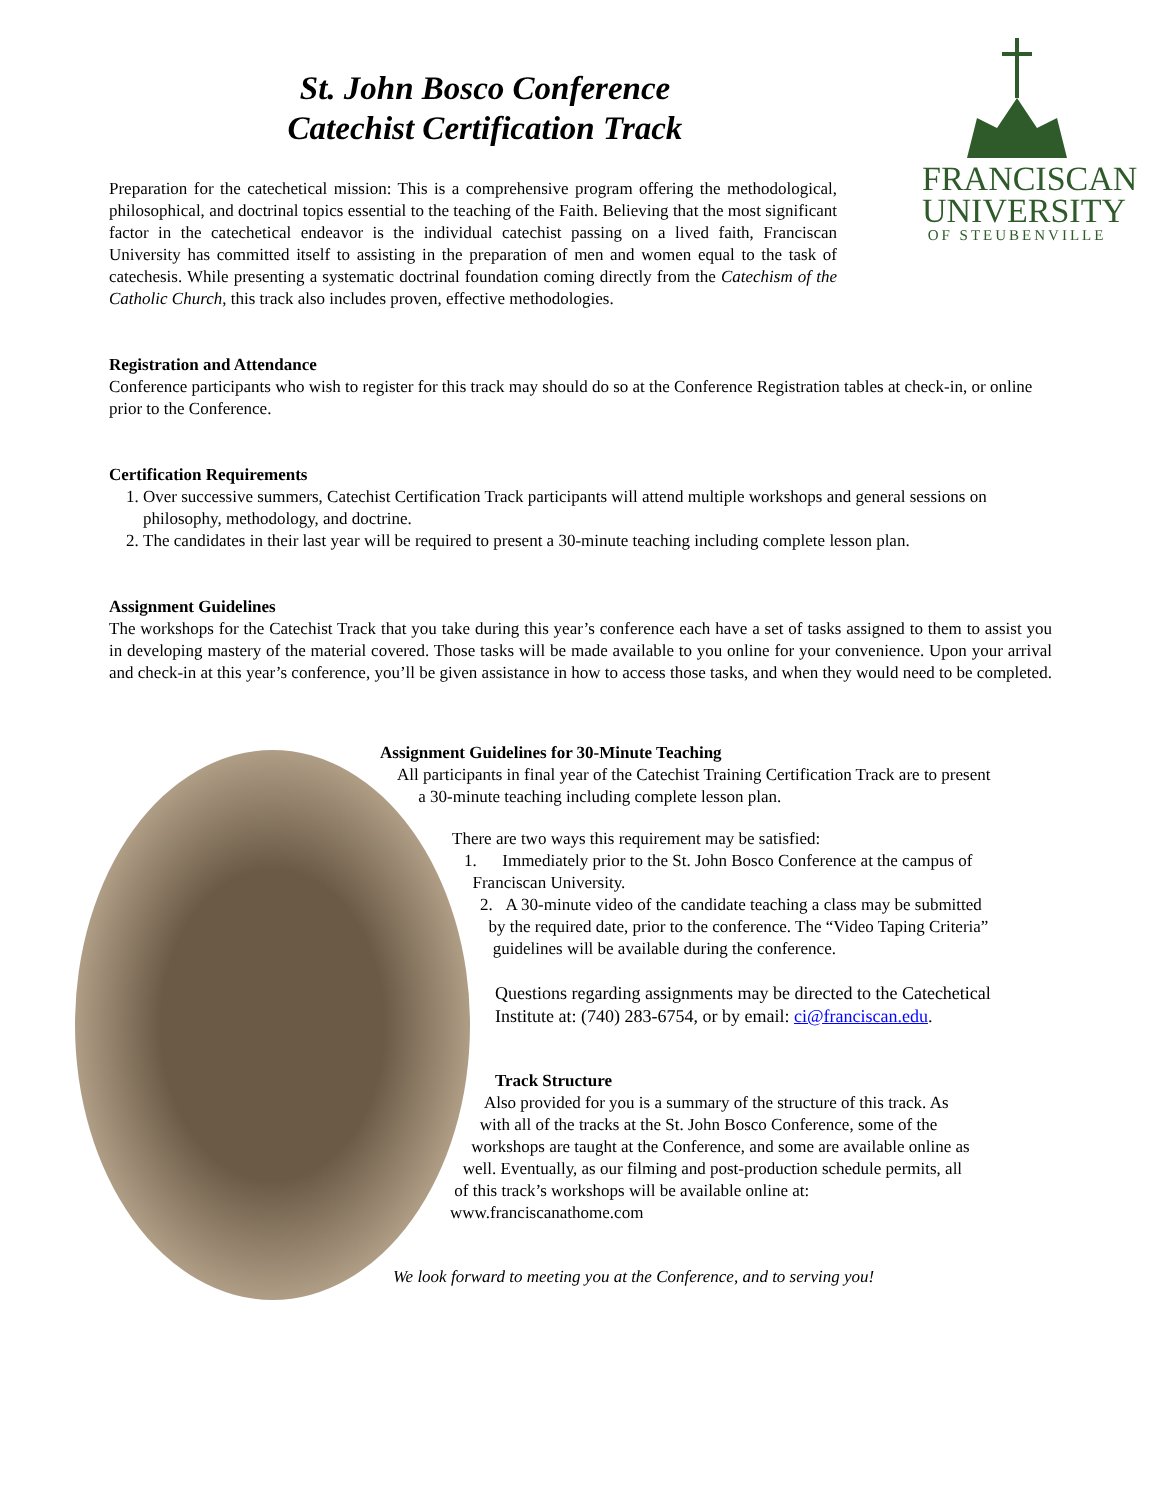St. John Bosco Conference
Catechist Certification Track
FRANCISCAN
UNIVERSITY
OF STEUBENVILLE
Preparation for the catechetical mission: This is a comprehensive program offering the methodological, philosophical, and doctrinal topics essential to the teaching of the Faith. Believing that the most significant factor in the catechetical endeavor is the individual catechist passing on a lived faith, Franciscan University has committed itself to assisting in the preparation of men and women equal to the task of catechesis. While presenting a systematic doctrinal foundation coming directly from the Catechism of the Catholic Church, this track also includes proven, effective methodologies.
Registration and Attendance
Conference participants who wish to register for this track may should do so at the Conference Registration tables at check-in, or online prior to the Conference.
Certification Requirements
1. Over successive summers, Catechist Certification Track participants will attend multiple workshops and general sessions on philosophy, methodology, and doctrine.
2. The candidates in their last year will be required to present a 30-minute teaching including complete lesson plan.
Assignment Guidelines
The workshops for the Catechist Track that you take during this year’s conference each have a set of tasks assigned to them to assist you in developing mastery of the material covered. Those tasks will be made available to you online for your convenience. Upon your arrival and check-in at this year’s conference, you’ll be given assistance in how to access those tasks, and when they would need to be completed.
Assignment Guidelines for 30-Minute Teaching
All participants in final year of the Catechist Training Certification Track are to present
a 30-minute teaching including complete lesson plan.
There are two ways this requirement may be satisfied:
1. Immediately prior to the St. John Bosco Conference at the campus of
Franciscan University.
2. A 30-minute video of the candidate teaching a class may be submitted
by the required date, prior to the conference. The “Video Taping Criteria”
guidelines will be available during the conference.
Questions regarding assignments may be directed to the Catechetical
Institute at: (740) 283-6754, or by email: ci@franciscan.edu.
Track Structure
Also provided for you is a summary of the structure of this track. As
with all of the tracks at the St. John Bosco Conference, some of the
workshops are taught at the Conference, and some are available online as
well. Eventually, as our filming and post-production schedule permits, all
of this track’s workshops will be available online at:
www.franciscanathome.com
We look forward to meeting you at the Conference, and to serving you!